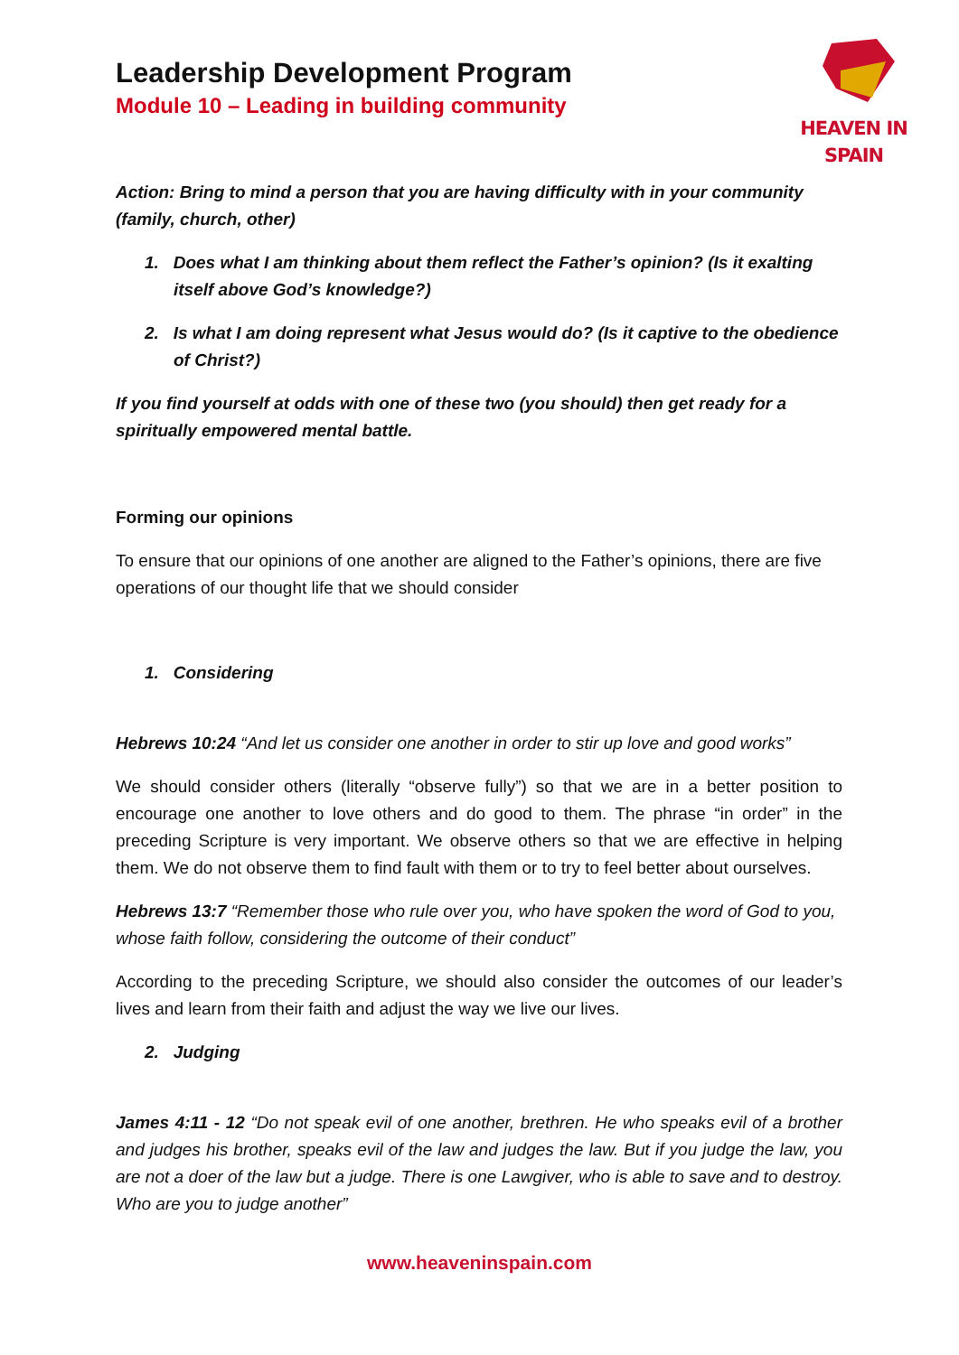Leadership Development Program
Module 10 – Leading in building community
HEAVEN IN SPAIN
Action: Bring to mind a person that you are having difficulty with in your community (family, church, other)
1. Does what I am thinking about them reflect the Father’s opinion? (Is it exalting itself above God’s knowledge?)
2. Is what I am doing represent what Jesus would do? (Is it captive to the obedience of Christ?)
If you find yourself at odds with one of these two (you should) then get ready for a spiritually empowered mental battle.
Forming our opinions
To ensure that our opinions of one another are aligned to the Father’s opinions, there are five operations of our thought life that we should consider
1. Considering
Hebrews 10:24 “And let us consider one another in order to stir up love and good works”
We should consider others (literally “observe fully”) so that we are in a better position to encourage one another to love others and do good to them. The phrase “in order” in the preceding Scripture is very important. We observe others so that we are effective in helping them. We do not observe them to find fault with them or to try to feel better about ourselves.
Hebrews 13:7 “Remember those who rule over you, who have spoken the word of God to you, whose faith follow, considering the outcome of their conduct”
According to the preceding Scripture, we should also consider the outcomes of our leader’s lives and learn from their faith and adjust the way we live our lives.
2. Judging
James 4:11 - 12 “Do not speak evil of one another, brethren. He who speaks evil of a brother and judges his brother, speaks evil of the law and judges the law. But if you judge the law, you are not a doer of the law but a judge. There is one Lawgiver, who is able to save and to destroy. Who are you to judge another”
www.heaveninspain.com